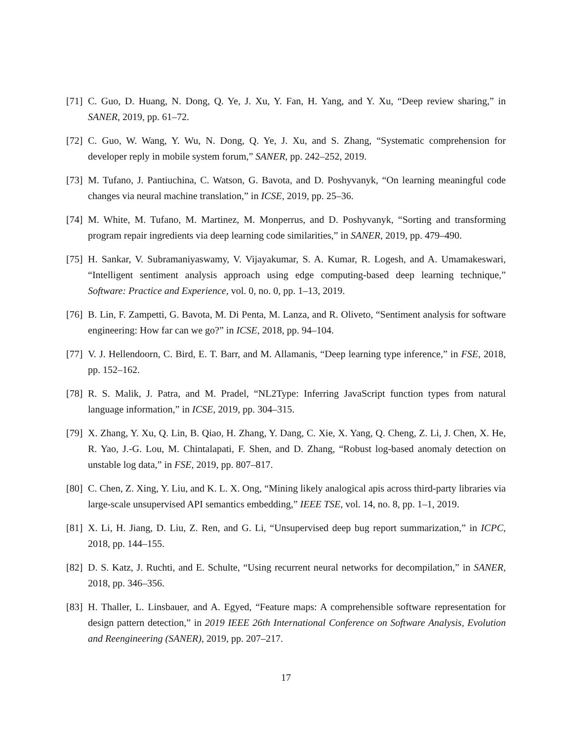[71]
C. Guo, D. Huang, N. Dong, Q. Ye, J. Xu, Y. Fan, H. Yang, and Y. Xu, “Deep review sharing,” in SANER, 2019, pp. 61–72.
[72]
C. Guo, W. Wang, Y. Wu, N. Dong, Q. Ye, J. Xu, and S. Zhang, “Systematic comprehension for developer reply in mobile system forum,” SANER, pp. 242–252, 2019.
[73]
M. Tufano, J. Pantiuchina, C. Watson, G. Bavota, and D. Poshyvanyk, “On learning meaningful code changes via neural machine translation,” in ICSE, 2019, pp. 25–36.
[74]
M. White, M. Tufano, M. Martinez, M. Monperrus, and D. Poshyvanyk, “Sorting and transforming program repair ingredients via deep learning code similarities,” in SANER, 2019, pp. 479–490.
[75]
H. Sankar, V. Subramaniyaswamy, V. Vijayakumar, S. A. Kumar, R. Logesh, and A. Umamakeswari, “Intelligent sentiment analysis approach using edge computing-based deep learning technique,” Software: Practice and Experience, vol. 0, no. 0, pp. 1–13, 2019.
[76]
B. Lin, F. Zampetti, G. Bavota, M. Di Penta, M. Lanza, and R. Oliveto, “Sentiment analysis for software engineering: How far can we go?” in ICSE, 2018, pp. 94–104.
[77]
V. J. Hellendoorn, C. Bird, E. T. Barr, and M. Allamanis, “Deep learning type inference,” in FSE, 2018, pp. 152–162.
[78]
R. S. Malik, J. Patra, and M. Pradel, “NL2Type: Inferring JavaScript function types from natural language information,” in ICSE, 2019, pp. 304–315.
[79]
X. Zhang, Y. Xu, Q. Lin, B. Qiao, H. Zhang, Y. Dang, C. Xie, X. Yang, Q. Cheng, Z. Li, J. Chen, X. He, R. Yao, J.-G. Lou, M. Chintalapati, F. Shen, and D. Zhang, “Robust log-based anomaly detection on unstable log data,” in FSE, 2019, pp. 807–817.
[80]
C. Chen, Z. Xing, Y. Liu, and K. L. X. Ong, “Mining likely analogical apis across third-party libraries via large-scale unsupervised API semantics embedding,” IEEE TSE, vol. 14, no. 8, pp. 1–1, 2019.
[81]
X. Li, H. Jiang, D. Liu, Z. Ren, and G. Li, “Unsupervised deep bug report summarization,” in ICPC, 2018, pp. 144–155.
[82]
D. S. Katz, J. Ruchti, and E. Schulte, “Using recurrent neural networks for decompilation,” in SANER, 2018, pp. 346–356.
[83]
H. Thaller, L. Linsbauer, and A. Egyed, “Feature maps: A comprehensible software representation for design pattern detection,” in 2019 IEEE 26th International Conference on Software Analysis, Evolution and Reengineering (SANER), 2019, pp. 207–217.
17